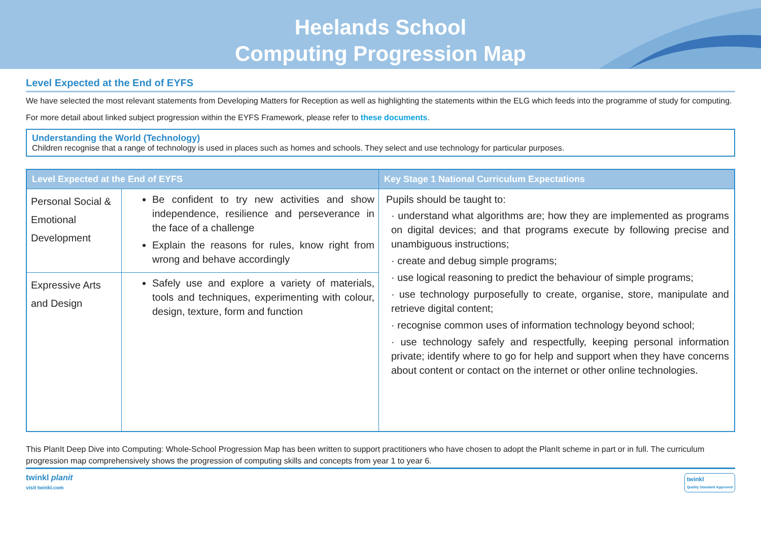Heelands School
Computing Progression Map
Level Expected at the End of EYFS
We have selected the most relevant statements from Developing Matters for Reception as well as highlighting the statements within the ELG which feeds into the programme of study for computing.
For more detail about linked subject progression within the EYFS Framework, please refer to these documents.
Understanding the World (Technology)
Children recognise that a range of technology is used in places such as homes and schools. They select and use technology for particular purposes.
| Level Expected at the End of EYFS | | Key Stage 1 National Curriculum Expectations |
| --- | --- | --- |
| Personal Social & Emotional Development | Be confident to try new activities and show independence, resilience and perseverance in the face of a challenge Explain the reasons for rules, know right from wrong and behave accordingly | Pupils should be taught to: · understand what algorithms are; how they are implemented as programs on digital devices; and that programs execute by following precise and unambiguous instructions; · create and debug simple programs; · use logical reasoning to predict the behaviour of simple programs; · use technology purposefully to create, organise, store, manipulate and retrieve digital content; · recognise common uses of information technology beyond school; · use technology safely and respectfully, keeping personal information private; identify where to go for help and support when they have concerns about content or contact on the internet or other online technologies. |
| Expressive Arts and Design | Safely use and explore a variety of materials, tools and techniques, experimenting with colour, design, texture, form and function | |
This PlanIt Deep Dive into Computing: Whole-School Progression Map has been written to support practitioners who have chosen to adopt the PlanIt scheme in part or in full. The curriculum progression map comprehensively shows the progression of computing skills and concepts from year 1 to year 6.
twinkl planit
visit twinkl.com
twinkl
Quality Standard Approved